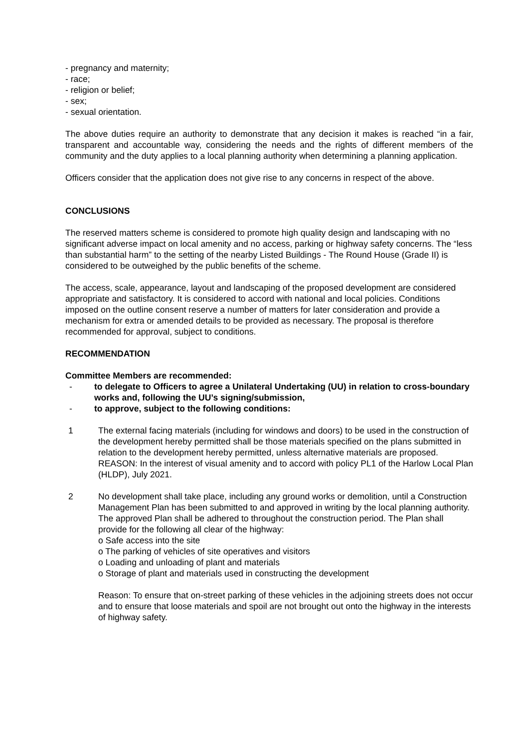- pregnancy and maternity;
- race;
- religion or belief;
- sex;
- sexual orientation.
The above duties require an authority to demonstrate that any decision it makes is reached “in a fair, transparent and accountable way, considering the needs and the rights of different members of the community and the duty applies to a local planning authority when determining a planning application.
Officers consider that the application does not give rise to any concerns in respect of the above.
CONCLUSIONS
The reserved matters scheme is considered to promote high quality design and landscaping with no significant adverse impact on local amenity and no access, parking or highway safety concerns. The “less than substantial harm” to the setting of the nearby Listed Buildings - The Round House (Grade II) is considered to be outweighed by the public benefits of the scheme.
The access, scale, appearance, layout and landscaping of the proposed development are considered appropriate and satisfactory. It is considered to accord with national and local policies. Conditions imposed on the outline consent reserve a number of matters for later consideration and provide a mechanism for extra or amended details to be provided as necessary. The proposal is therefore recommended for approval, subject to conditions.
RECOMMENDATION
Committee Members are recommended:
- to delegate to Officers to agree a Unilateral Undertaking (UU) in relation to cross-boundary works and, following the UU’s signing/submission,
- to approve, subject to the following conditions:
1 The external facing materials (including for windows and doors) to be used in the construction of the development hereby permitted shall be those materials specified on the plans submitted in relation to the development hereby permitted, unless alternative materials are proposed.
REASON: In the interest of visual amenity and to accord with policy PL1 of the Harlow Local Plan (HLDP), July 2021.
2 No development shall take place, including any ground works or demolition, until a Construction Management Plan has been submitted to and approved in writing by the local planning authority. The approved Plan shall be adhered to throughout the construction period. The Plan shall provide for the following all clear of the highway:
o Safe access into the site
o The parking of vehicles of site operatives and visitors
o Loading and unloading of plant and materials
o Storage of plant and materials used in constructing the development
Reason: To ensure that on-street parking of these vehicles in the adjoining streets does not occur and to ensure that loose materials and spoil are not brought out onto the highway in the interests of highway safety.